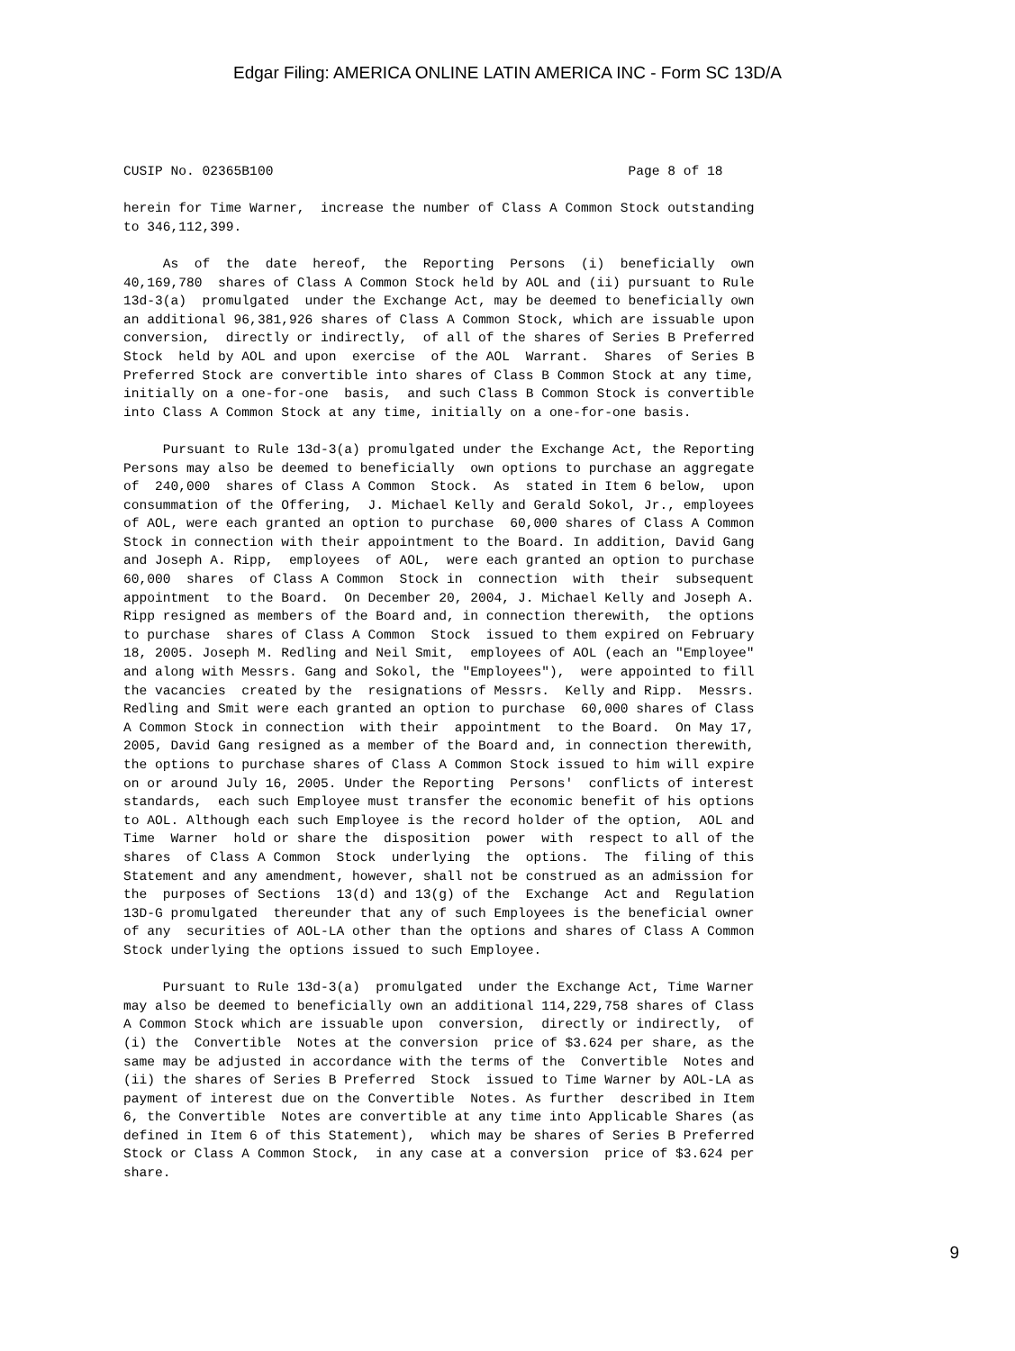Edgar Filing: AMERICA ONLINE LATIN AMERICA INC - Form SC 13D/A
CUSIP No. 02365B100                                             Page 8 of 18

herein for Time Warner,  increase the number of Class A Common Stock outstanding
to 346,112,399.

     As  of  the  date  hereof,  the  Reporting  Persons  (i)  beneficially  own
40,169,780  shares of Class A Common Stock held by AOL and (ii) pursuant to Rule
13d-3(a)  promulgated  under the Exchange Act, may be deemed to beneficially own
an additional 96,381,926 shares of Class A Common Stock, which are issuable upon
conversion,  directly or indirectly,  of all of the shares of Series B Preferred
Stock  held by AOL and upon  exercise  of the AOL  Warrant.  Shares  of Series B
Preferred Stock are convertible into shares of Class B Common Stock at any time,
initially on a one-for-one  basis,  and such Class B Common Stock is convertible
into Class A Common Stock at any time, initially on a one-for-one basis.

     Pursuant to Rule 13d-3(a) promulgated under the Exchange Act, the Reporting
Persons may also be deemed to beneficially  own options to purchase an aggregate
of  240,000  shares of Class A Common  Stock.  As  stated in Item 6 below,  upon
consummation of the Offering,  J. Michael Kelly and Gerald Sokol, Jr., employees
of AOL, were each granted an option to purchase  60,000 shares of Class A Common
Stock in connection with their appointment to the Board. In addition, David Gang
and Joseph A. Ripp,  employees  of AOL,  were each granted an option to purchase
60,000  shares  of Class A Common  Stock in  connection  with  their  subsequent
appointment  to the Board.  On December 20, 2004, J. Michael Kelly and Joseph A.
Ripp resigned as members of the Board and, in connection therewith,  the options
to purchase  shares of Class A Common  Stock  issued to them expired on February
18, 2005. Joseph M. Redling and Neil Smit,  employees of AOL (each an "Employee"
and along with Messrs. Gang and Sokol, the "Employees"),  were appointed to fill
the vacancies  created by the  resignations of Messrs.  Kelly and Ripp.  Messrs.
Redling and Smit were each granted an option to purchase  60,000 shares of Class
A Common Stock in connection  with their  appointment  to the Board.  On May 17,
2005, David Gang resigned as a member of the Board and, in connection therewith,
the options to purchase shares of Class A Common Stock issued to him will expire
on or around July 16, 2005. Under the Reporting  Persons'  conflicts of interest
standards,  each such Employee must transfer the economic benefit of his options
to AOL. Although each such Employee is the record holder of the option,  AOL and
Time  Warner  hold or share the  disposition  power  with  respect to all of the
shares  of Class A Common  Stock  underlying  the  options.  The  filing of this
Statement and any amendment, however, shall not be construed as an admission for
the  purposes of Sections  13(d) and 13(g) of the  Exchange  Act and  Regulation
13D-G promulgated  thereunder that any of such Employees is the beneficial owner
of any  securities of AOL-LA other than the options and shares of Class A Common
Stock underlying the options issued to such Employee.

     Pursuant to Rule 13d-3(a)  promulgated  under the Exchange Act, Time Warner
may also be deemed to beneficially own an additional 114,229,758 shares of Class
A Common Stock which are issuable upon  conversion,  directly or indirectly,  of
(i) the  Convertible  Notes at the conversion  price of $3.624 per share, as the
same may be adjusted in accordance with the terms of the  Convertible  Notes and
(ii) the shares of Series B Preferred  Stock  issued to Time Warner by AOL-LA as
payment of interest due on the Convertible  Notes. As further  described in Item
6, the Convertible  Notes are convertible at any time into Applicable Shares (as
defined in Item 6 of this Statement),  which may be shares of Series B Preferred
Stock or Class A Common Stock,  in any case at a conversion  price of $3.624 per
share.
9